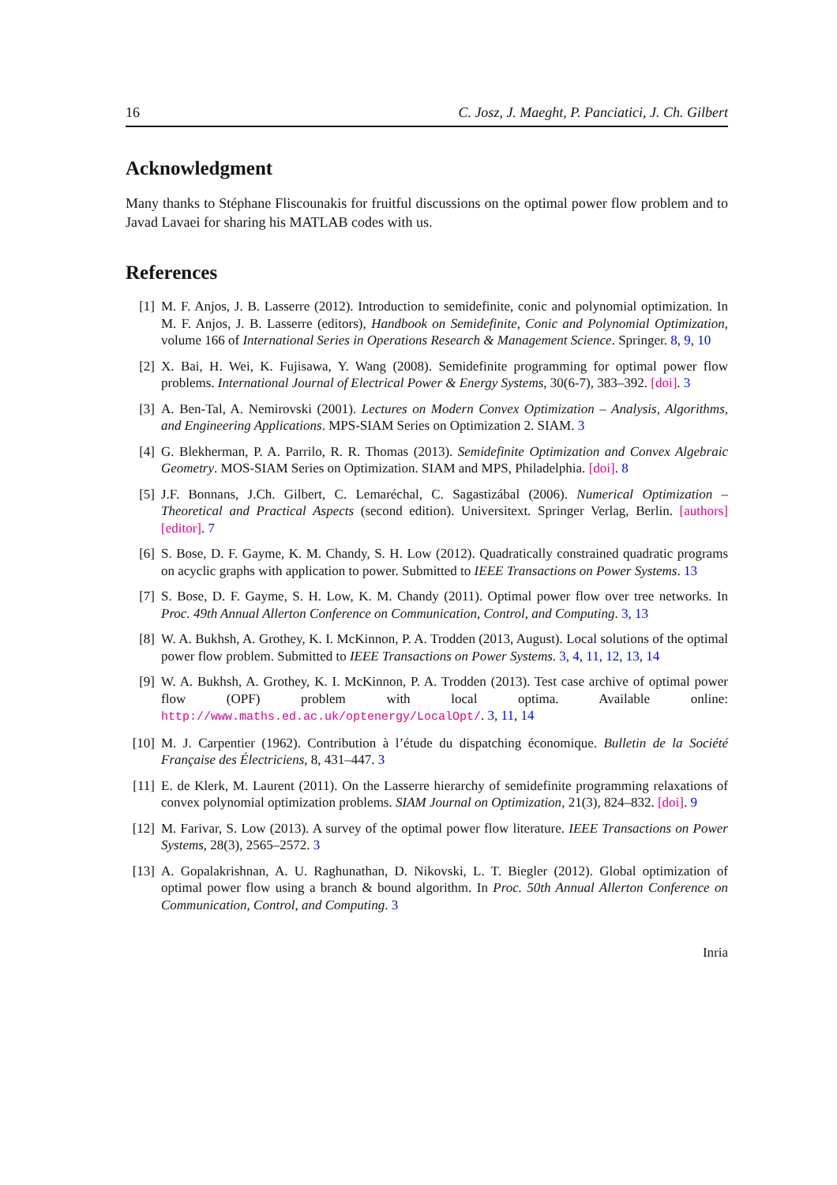16 C. Josz, J. Maeght, P. Panciatici, J. Ch. Gilbert
Acknowledgment
Many thanks to Stéphane Fliscounakis for fruitful discussions on the optimal power flow problem and to Javad Lavaei for sharing his MATLAB codes with us.
References
[1] M. F. Anjos, J. B. Lasserre (2012). Introduction to semidefinite, conic and polynomial optimization. In M. F. Anjos, J. B. Lasserre (editors), Handbook on Semidefinite, Conic and Polynomial Optimization, volume 166 of International Series in Operations Research & Management Science. Springer. 8, 9, 10
[2] X. Bai, H. Wei, K. Fujisawa, Y. Wang (2008). Semidefinite programming for optimal power flow problems. International Journal of Electrical Power & Energy Systems, 30(6-7), 383–392. [doi]. 3
[3] A. Ben-Tal, A. Nemirovski (2001). Lectures on Modern Convex Optimization – Analysis, Algorithms, and Engineering Applications. MPS-SIAM Series on Optimization 2. SIAM. 3
[4] G. Blekherman, P. A. Parrilo, R. R. Thomas (2013). Semidefinite Optimization and Convex Algebraic Geometry. MOS-SIAM Series on Optimization. SIAM and MPS, Philadelphia. [doi]. 8
[5] J.F. Bonnans, J.Ch. Gilbert, C. Lemaréchal, C. Sagastizábal (2006). Numerical Optimization – Theoretical and Practical Aspects (second edition). Universitext. Springer Verlag, Berlin. [authors] [editor]. 7
[6] S. Bose, D. F. Gayme, K. M. Chandy, S. H. Low (2012). Quadratically constrained quadratic programs on acyclic graphs with application to power. Submitted to IEEE Transactions on Power Systems. 13
[7] S. Bose, D. F. Gayme, S. H. Low, K. M. Chandy (2011). Optimal power flow over tree networks. In Proc. 49th Annual Allerton Conference on Communication, Control, and Computing. 3, 13
[8] W. A. Bukhsh, A. Grothey, K. I. McKinnon, P. A. Trodden (2013, August). Local solutions of the optimal power flow problem. Submitted to IEEE Transactions on Power Systems. 3, 4, 11, 12, 13, 14
[9] W. A. Bukhsh, A. Grothey, K. I. McKinnon, P. A. Trodden (2013). Test case archive of optimal power flow (OPF) problem with local optima. Available online: http://www.maths.ed.ac.uk/optenergy/LocalOpt/. 3, 11, 14
[10] M. J. Carpentier (1962). Contribution à l’étude du dispatching économique. Bulletin de la Société Française des Électriciens, 8, 431–447. 3
[11] E. de Klerk, M. Laurent (2011). On the Lasserre hierarchy of semidefinite programming relaxations of convex polynomial optimization problems. SIAM Journal on Optimization, 21(3), 824–832. [doi]. 9
[12] M. Farivar, S. Low (2013). A survey of the optimal power flow literature. IEEE Transactions on Power Systems, 28(3), 2565–2572. 3
[13] A. Gopalakrishnan, A. U. Raghunathan, D. Nikovski, L. T. Biegler (2012). Global optimization of optimal power flow using a branch & bound algorithm. In Proc. 50th Annual Allerton Conference on Communication, Control, and Computing. 3
Inria